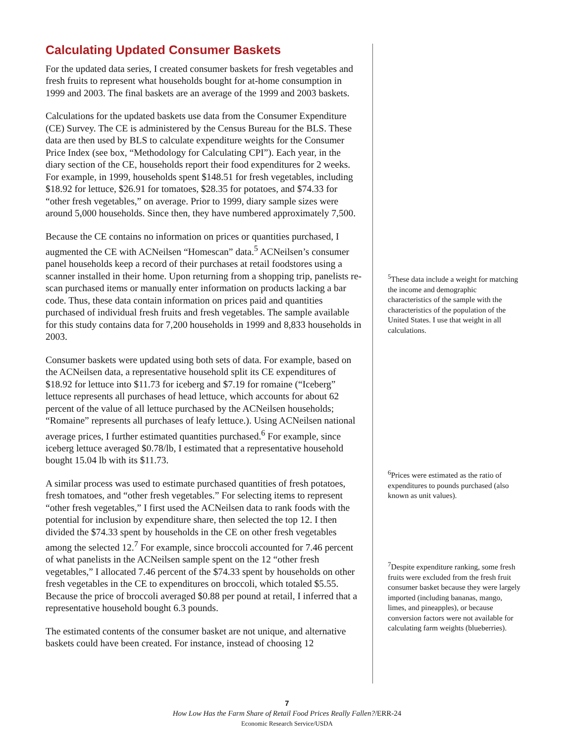Calculating Updated Consumer Baskets
For the updated data series, I created consumer baskets for fresh vegetables and fresh fruits to represent what households bought for at-home consumption in 1999 and 2003. The final baskets are an average of the 1999 and 2003 baskets.
Calculations for the updated baskets use data from the Consumer Expenditure (CE) Survey. The CE is administered by the Census Bureau for the BLS. These data are then used by BLS to calculate expenditure weights for the Consumer Price Index (see box, “Methodology for Calculating CPI”). Each year, in the diary section of the CE, households report their food expenditures for 2 weeks. For example, in 1999, households spent $148.51 for fresh vegetables, including $18.92 for lettuce, $26.91 for tomatoes, $28.35 for potatoes, and $74.33 for “other fresh vegetables,” on average. Prior to 1999, diary sample sizes were around 5,000 households. Since then, they have numbered approximately 7,500.
Because the CE contains no information on prices or quantities purchased, I augmented the CE with ACNeilsen “Homescan” data.<sup>5</sup> ACNeilsen’s consumer panel households keep a record of their purchases at retail foodstores using a scanner installed in their home. Upon returning from a shopping trip, panelists re-scan purchased items or manually enter information on products lacking a bar code. Thus, these data contain information on prices paid and quantities purchased of individual fresh fruits and fresh vegetables. The sample available for this study contains data for 7,200 households in 1999 and 8,833 households in 2003.
Consumer baskets were updated using both sets of data. For example, based on the ACNeilsen data, a representative household split its CE expenditures of $18.92 for lettuce into $11.73 for iceberg and $7.19 for romaine (“Iceberg” lettuce represents all purchases of head lettuce, which accounts for about 62 percent of the value of all lettuce purchased by the ACNeilsen households; “Romaine” represents all purchases of leafy lettuce.). Using ACNeilsen national average prices, I further estimated quantities purchased.<sup>6</sup> For example, since iceberg lettuce averaged $0.78/lb, I estimated that a representative household bought 15.04 lb with its $11.73.
A similar process was used to estimate purchased quantities of fresh potatoes, fresh tomatoes, and “other fresh vegetables.” For selecting items to represent “other fresh vegetables,” I first used the ACNeilsen data to rank foods with the potential for inclusion by expenditure share, then selected the top 12. I then divided the $74.33 spent by households in the CE on other fresh vegetables among the selected 12.<sup>7</sup> For example, since broccoli accounted for 7.46 percent of what panelists in the ACNeilsen sample spent on the 12 “other fresh vegetables,” I allocated 7.46 percent of the $74.33 spent by households on other fresh vegetables in the CE to expenditures on broccoli, which totaled $5.55. Because the price of broccoli averaged $0.88 per pound at retail, I inferred that a representative household bought 6.3 pounds.
The estimated contents of the consumer basket are not unique, and alternative baskets could have been created. For instance, instead of choosing 12
<sup>5</sup> These data include a weight for matching the income and demographic characteristics of the sample with the characteristics of the population of the United States. I use that weight in all calculations.
<sup>6</sup> Prices were estimated as the ratio of expenditures to pounds purchased (also known as unit values).
<sup>7</sup> Despite expenditure ranking, some fresh fruits were excluded from the fresh fruit consumer basket because they were largely imported (including bananas, mango, limes, and pineapples), or because conversion factors were not available for calculating farm weights (blueberries).
7
How Low Has the Farm Share of Retail Food Prices Really Fallen?/ERR-24
Economic Research Service/USDA